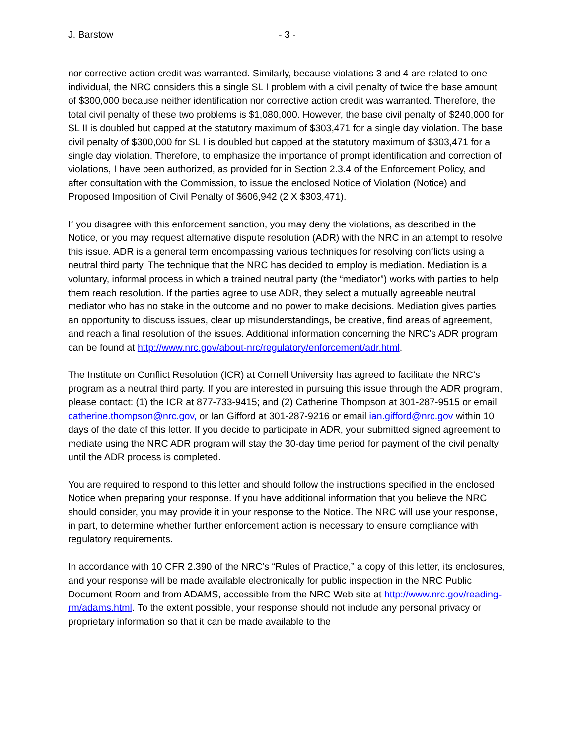J. Barstow - 3 -
nor corrective action credit was warranted. Similarly, because violations 3 and 4 are related to one individual, the NRC considers this a single SL I problem with a civil penalty of twice the base amount of $300,000 because neither identification nor corrective action credit was warranted. Therefore, the total civil penalty of these two problems is $1,080,000. However, the base civil penalty of $240,000 for SL II is doubled but capped at the statutory maximum of $303,471 for a single day violation. The base civil penalty of $300,000 for SL I is doubled but capped at the statutory maximum of $303,471 for a single day violation. Therefore, to emphasize the importance of prompt identification and correction of violations, I have been authorized, as provided for in Section 2.3.4 of the Enforcement Policy, and after consultation with the Commission, to issue the enclosed Notice of Violation (Notice) and Proposed Imposition of Civil Penalty of $606,942 (2 X $303,471).
If you disagree with this enforcement sanction, you may deny the violations, as described in the Notice, or you may request alternative dispute resolution (ADR) with the NRC in an attempt to resolve this issue. ADR is a general term encompassing various techniques for resolving conflicts using a neutral third party. The technique that the NRC has decided to employ is mediation. Mediation is a voluntary, informal process in which a trained neutral party (the “mediator”) works with parties to help them reach resolution. If the parties agree to use ADR, they select a mutually agreeable neutral mediator who has no stake in the outcome and no power to make decisions. Mediation gives parties an opportunity to discuss issues, clear up misunderstandings, be creative, find areas of agreement, and reach a final resolution of the issues. Additional information concerning the NRC’s ADR program can be found at http://www.nrc.gov/about-nrc/regulatory/enforcement/adr.html.
The Institute on Conflict Resolution (ICR) at Cornell University has agreed to facilitate the NRC’s program as a neutral third party. If you are interested in pursuing this issue through the ADR program, please contact: (1) the ICR at 877-733-9415; and (2) Catherine Thompson at 301-287-9515 or email catherine.thompson@nrc.gov, or Ian Gifford at 301-287-9216 or email ian.gifford@nrc.gov within 10 days of the date of this letter. If you decide to participate in ADR, your submitted signed agreement to mediate using the NRC ADR program will stay the 30-day time period for payment of the civil penalty until the ADR process is completed.
You are required to respond to this letter and should follow the instructions specified in the enclosed Notice when preparing your response. If you have additional information that you believe the NRC should consider, you may provide it in your response to the Notice. The NRC will use your response, in part, to determine whether further enforcement action is necessary to ensure compliance with regulatory requirements.
In accordance with 10 CFR 2.390 of the NRC’s “Rules of Practice,” a copy of this letter, its enclosures, and your response will be made available electronically for public inspection in the NRC Public Document Room and from ADAMS, accessible from the NRC Web site at http://www.nrc.gov/reading-rm/adams.html. To the extent possible, your response should not include any personal privacy or proprietary information so that it can be made available to the